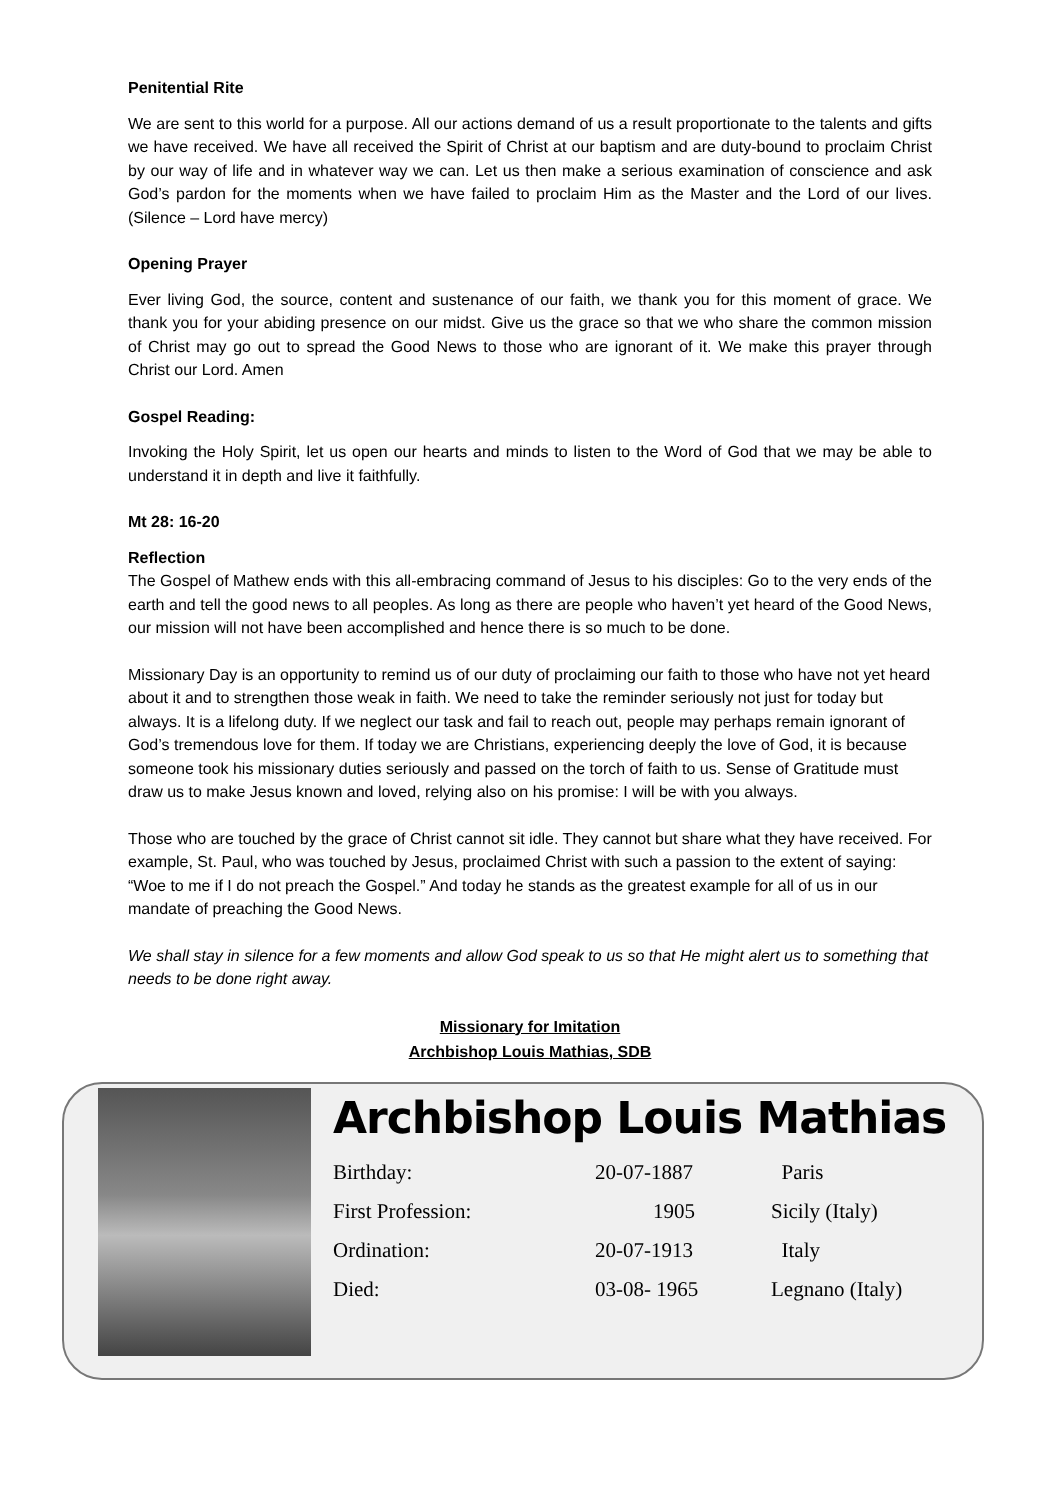Penitential Rite
We are sent to this world for a purpose. All our actions demand of us a result proportionate to the talents and gifts we have received. We have all received the Spirit of Christ at our baptism and are duty-bound to proclaim Christ by our way of life and in whatever way we can. Let us then make a serious examination of conscience and ask God’s pardon for the moments when we have failed to proclaim Him as the Master and the Lord of our lives. (Silence – Lord have mercy)
Opening Prayer
Ever living God, the source, content and sustenance of our faith, we thank you for this moment of grace. We thank you for your abiding presence on our midst. Give us the grace so that we who share the common mission of Christ may go out to spread the Good News to those who are ignorant of it. We make this prayer through Christ our Lord. Amen
Gospel Reading:
Invoking the Holy Spirit, let us open our hearts and minds to listen to the Word of God that we may be able to understand it in depth and live it faithfully.
Mt 28: 16-20
Reflection
The Gospel of Mathew ends with this all-embracing command of Jesus to his disciples: Go to the very ends of the earth and tell the good news to all peoples. As long as there are people who haven’t yet heard of the Good News, our mission will not have been accomplished and hence there is so much to be done.
Missionary Day is an opportunity to remind us of our duty of proclaiming our faith to those who have not yet heard about it and to strengthen those weak in faith. We need to take the reminder seriously not just for today but always. It is a lifelong duty. If we neglect our task and fail to reach out, people may perhaps remain ignorant of God’s tremendous love for them. If today we are Christians, experiencing deeply the love of God, it is because someone took his missionary duties seriously and passed on the torch of faith to us. Sense of Gratitude must draw us to make Jesus known and loved, relying also on his promise: I will be with you always.
Those who are touched by the grace of Christ cannot sit idle. They cannot but share what they have received. For example, St. Paul, who was touched by Jesus, proclaimed Christ with such a passion to the extent of saying: “Woe to me if I do not preach the Gospel.” And today he stands as the greatest example for all of us in our mandate of preaching the Good News.
We shall stay in silence for a few moments and allow God speak to us so that He might alert us to something that needs to be done right away.
Missionary for Imitation
Archbishop Louis Mathias, SDB
Archbishop Louis Mathias
| Birthday: | 20-07-1887 | Paris |
| First Profession: | 1905 | Sicily (Italy) |
| Ordination: | 20-07-1913 | Italy |
| Died: | 03-08- 1965 | Legnano (Italy) |